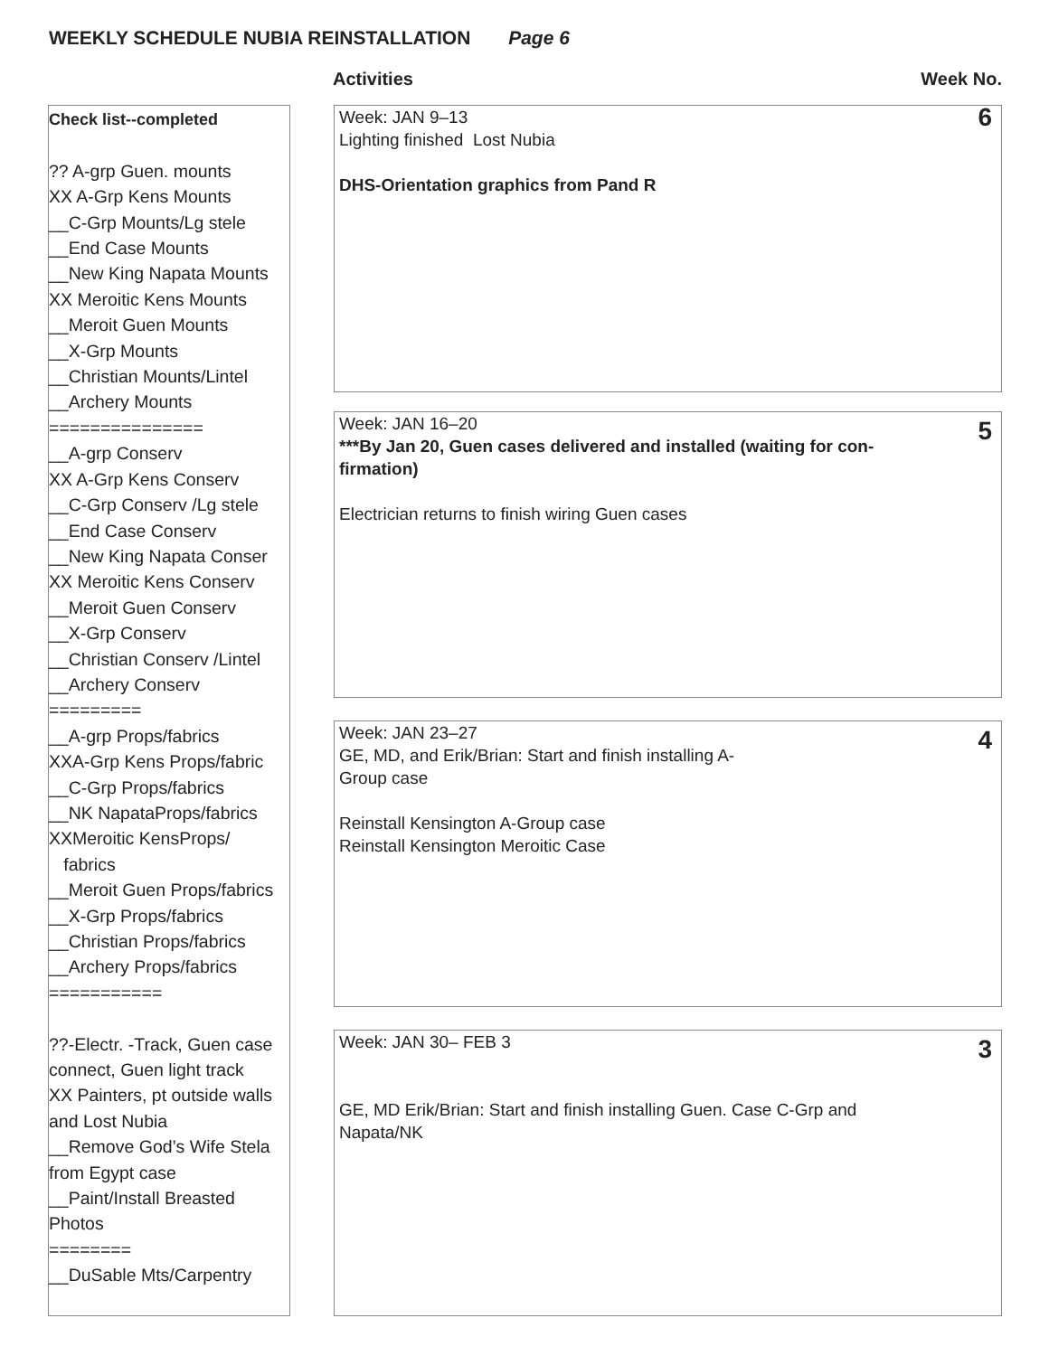WEEKLY SCHEDULE NUBIA REINSTALLATION Page 6
Activities Week No.
Check list--completed
?? A-grp Guen. mounts
XX A-Grp Kens Mounts
__C-Grp Mounts/Lg stele
__End Case Mounts
__New King Napata Mounts
XX Meroitic Kens Mounts
__Meroit Guen Mounts
__X-Grp Mounts
__Christian Mounts/Lintel
__Archery Mounts
===============
__A-grp Conserv
XX A-Grp Kens Conserv
__C-Grp Conserv /Lg stele
__End Case Conserv
__New King Napata Conser
XX Meroitic Kens Conserv
__Meroit Guen Conserv
__X-Grp Conserv
__Christian Conserv /Lintel
__Archery Conserv
=========
__A-grp Props/fabrics
XXA-Grp Kens Props/fabric
__C-Grp Props/fabrics
__NK NapataProps/fabrics
XXMeroitic KensProps/
fabrics
__Meroit Guen Props/fabrics
__X-Grp Props/fabrics
__Christian Props/fabrics
__Archery Props/fabrics
===========
??-Electr. -Track, Guen case connect, Guen light track
XX Painters, pt outside walls and Lost Nubia
__Remove God’s Wife Stela from Egypt case
__Paint/Install Breasted Photos
========
__DuSable Mts/Carpentry
6
Week: JAN 9–13
Lighting finished Lost Nubia
DHS-Orientation graphics from Pand R
5
Week: JAN 16–20
***By Jan 20, Guen cases delivered and installed (waiting for con-
firmation)
Electrician returns to finish wiring Guen cases
4
Week: JAN 23–27
GE, MD, and Erik/Brian: Start and finish installing A-
Group case
Reinstall Kensington A-Group case
Reinstall Kensington Meroitic Case
3
Week: JAN 30– FEB 3
GE, MD Erik/Brian: Start and finish installing Guen. Case C-Grp and
Napata/NK